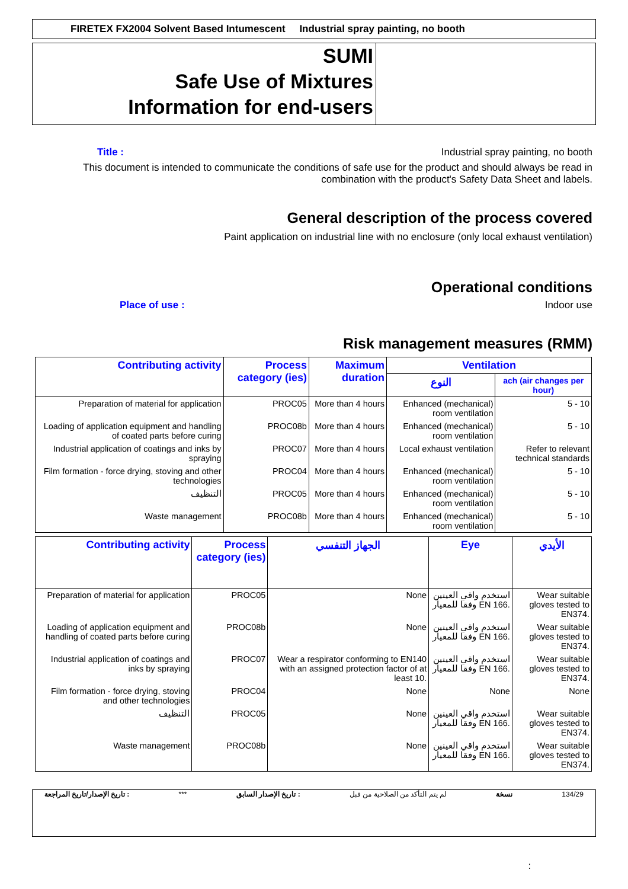FIRETEX FX2004 Solvent Based Intumescent Industrial spray painting, no booth
SUMI
Safe Use of Mixtures
Information for end-users
Title : Industrial spray painting, no booth
This document is intended to communicate the conditions of safe use for the product and should always be read in
combination with the product's Safety Data Sheet and labels.
General description of the process covered
Paint application on industrial line with no enclosure (only local exhaust ventilation)
Operational conditions
Place of use : Indoor use
Risk management measures (RMM)
| Contributing activity | Process category (ies) | Maximum duration | Ventilation | |
| --- | --- | --- | --- | --- |
| | | | النوع | ach (air changes per hour) |
| Preparation of material for application | PROC05 | More than 4 hours | Enhanced (mechanical) room ventilation | 5 - 10 |
| Loading of application equipment and handling of coated parts before curing | PROC08b | More than 4 hours | Enhanced (mechanical) room ventilation | 5 - 10 |
| Industrial application of coatings and inks by spraying | PROC07 | More than 4 hours | Local exhaust ventilation | Refer to relevant technical standards |
| Film formation - force drying, stoving and other technologies | PROC04 | More than 4 hours | Enhanced (mechanical) room ventilation | 5 - 10 |
| التنظيف | PROC05 | More than 4 hours | Enhanced (mechanical) room ventilation | 5 - 10 |
| Waste management | PROC08b | More than 4 hours | Enhanced (mechanical) room ventilation | 5 - 10 |
| Contributing activity | Process category (ies) | الجهاز التنفسي | Eye | الأيدي |
| --- | --- | --- | --- | --- |
| Preparation of material for application | PROC05 | None | استخدم واقي العينين وفقا للمعيار EN 166. | Wear suitable gloves tested to EN374. |
| Loading of application equipment and handling of coated parts before curing | PROC08b | None | استخدم واقي العينين وفقا للمعيار EN 166. | Wear suitable gloves tested to EN374. |
| Industrial application of coatings and inks by spraying | PROC07 | Wear a respirator conforming to EN140 with an assigned protection factor of at least 10. | استخدم واقي العينين وفقا للمعيار EN 166. | Wear suitable gloves tested to EN374. |
| Film formation - force drying, stoving and other technologies | PROC04 | None | None | None |
| التنظيف | PROC05 | None | استخدم واقي العينين وفقا للمعيار EN 166. | Wear suitable gloves tested to EN374. |
| Waste management | PROC08b | None | استخدم واقي العينين وفقا للمعيار EN 166. | Wear suitable gloves tested to EN374. |
تاريخ الإصدار/تاريخ المراجعة : *** تاريخ الإصدار السابق : لم يتم التأكد من الصلاحية من قبل نسخة 134/29
: